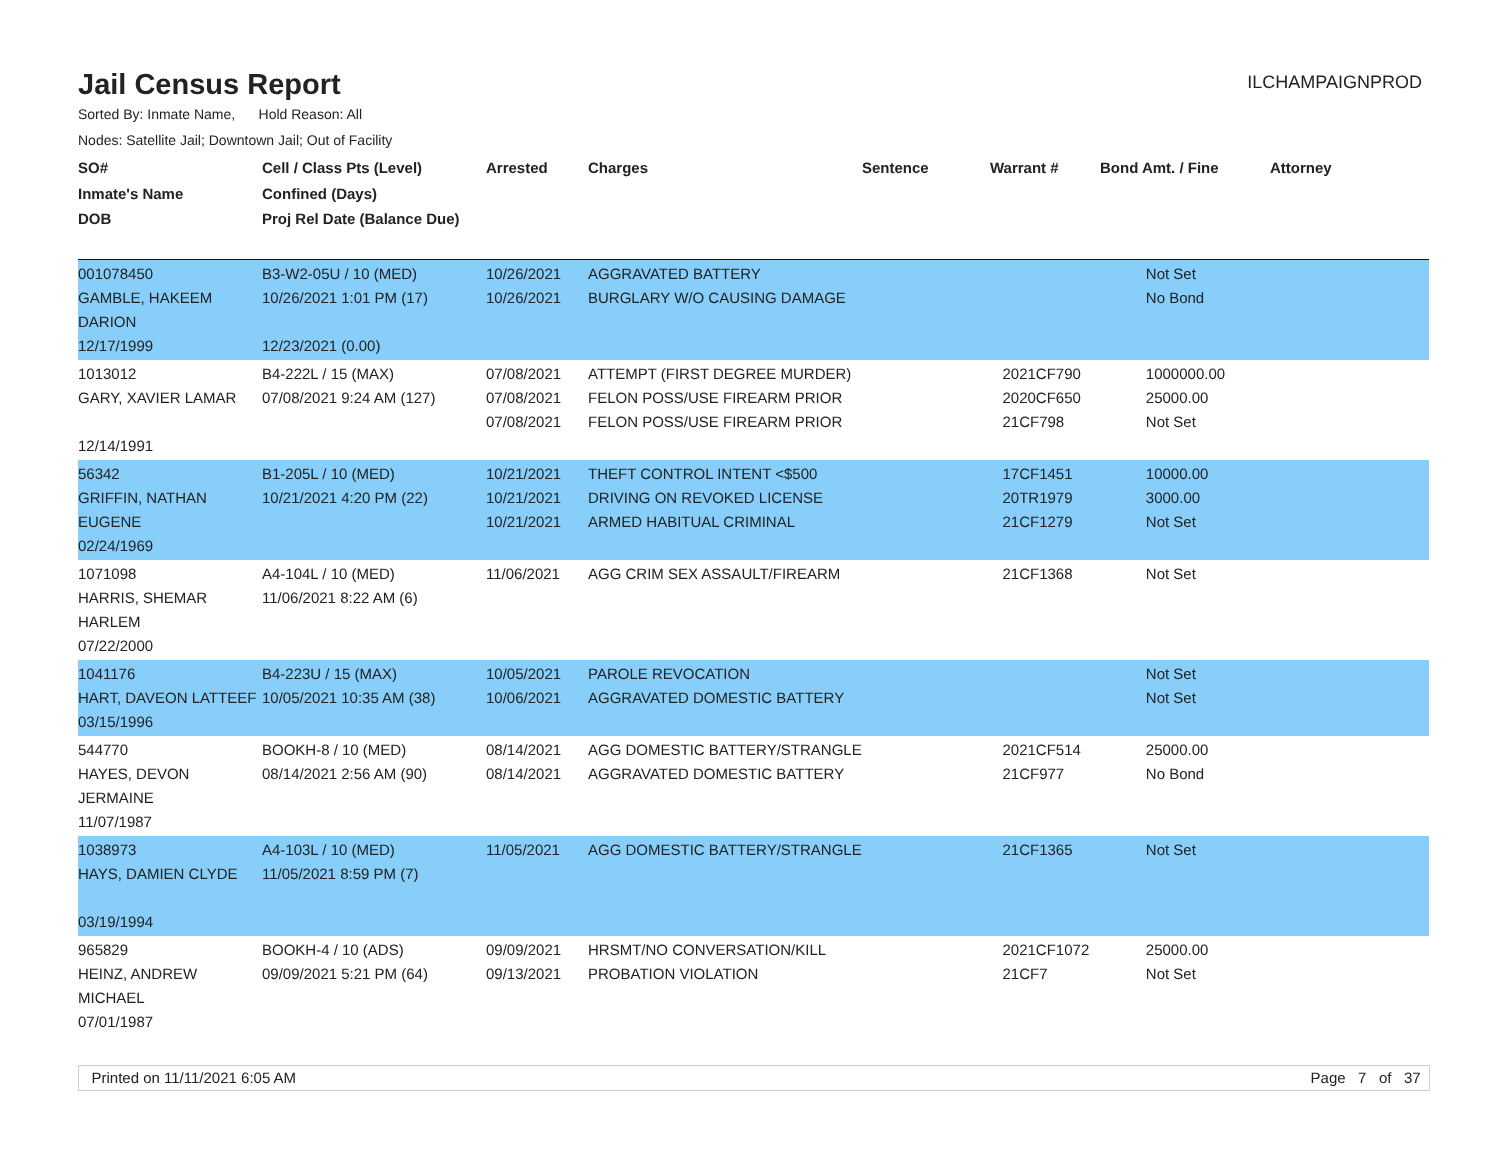Jail Census Report
ILCHAMPAIGNPROD
Sorted By: Inmate Name, Hold Reason: All
Nodes: Satellite Jail; Downtown Jail; Out of Facility
| SO# Inmate's Name DOB | Cell / Class Pts (Level) Confined (Days) Proj Rel Date (Balance Due) | Arrested | Charges | Sentence | Warrant # | Bond Amt. / Fine | Attorney |
| --- | --- | --- | --- | --- | --- | --- | --- |
| 001078450 GAMBLE, HAKEEM DARION 12/17/1999 | B3-W2-05U / 10 (MED) 10/26/2021 1:01 PM (17) 12/23/2021 (0.00) | 10/26/2021 10/26/2021 | AGGRAVATED BATTERY BURGLARY W/O CAUSING DAMAGE | | | Not Set No Bond | |
| 1013012 GARY, XAVIER LAMAR 12/14/1991 | B4-222L / 15 (MAX) 07/08/2021 9:24 AM (127) | 07/08/2021 07/08/2021 07/08/2021 | ATTEMPT (FIRST DEGREE MURDER) FELON POSS/USE FIREARM PRIOR FELON POSS/USE FIREARM PRIOR | | 2021CF790 2020CF650 21CF798 | 1000000.00 25000.00 Not Set | |
| 56342 GRIFFIN, NATHAN EUGENE 02/24/1969 | B1-205L / 10 (MED) 10/21/2021 4:20 PM (22) | 10/21/2021 10/21/2021 10/21/2021 | THEFT CONTROL INTENT <$500 DRIVING ON REVOKED LICENSE ARMED HABITUAL CRIMINAL | | 17CF1451 20TR1979 21CF1279 | 10000.00 3000.00 Not Set | |
| 1071098 HARRIS, SHEMAR HARLEM 07/22/2000 | A4-104L / 10 (MED) 11/06/2021 8:22 AM (6) | 11/06/2021 | AGG CRIM SEX ASSAULT/FIREARM | | 21CF1368 | Not Set | |
| 1041176 HART, DAVEON LATTEEF 03/15/1996 | B4-223U / 15 (MAX) 10/05/2021 10:35 AM (38) | 10/05/2021 10/06/2021 | PAROLE REVOCATION AGGRAVATED DOMESTIC BATTERY | | | Not Set Not Set | |
| 544770 HAYES, DEVON JERMAINE 11/07/1987 | BOOKH-8 / 10 (MED) 08/14/2021 2:56 AM (90) | 08/14/2021 08/14/2021 | AGG DOMESTIC BATTERY/STRANGLE AGGRAVATED DOMESTIC BATTERY | | 2021CF514 21CF977 | 25000.00 No Bond | |
| 1038973 HAYS, DAMIEN CLYDE 03/19/1994 | A4-103L / 10 (MED) 11/05/2021 8:59 PM (7) | 11/05/2021 | AGG DOMESTIC BATTERY/STRANGLE | | 21CF1365 | Not Set | |
| 965829 HEINZ, ANDREW MICHAEL 07/01/1987 | BOOKH-4 / 10 (ADS) 09/09/2021 5:21 PM (64) | 09/09/2021 09/13/2021 | HRSMT/NO CONVERSATION/KILL PROBATION VIOLATION | | 2021CF1072 21CF7 | 25000.00 Not Set | |
Printed on 11/11/2021 6:05 AM Page 7 of 37